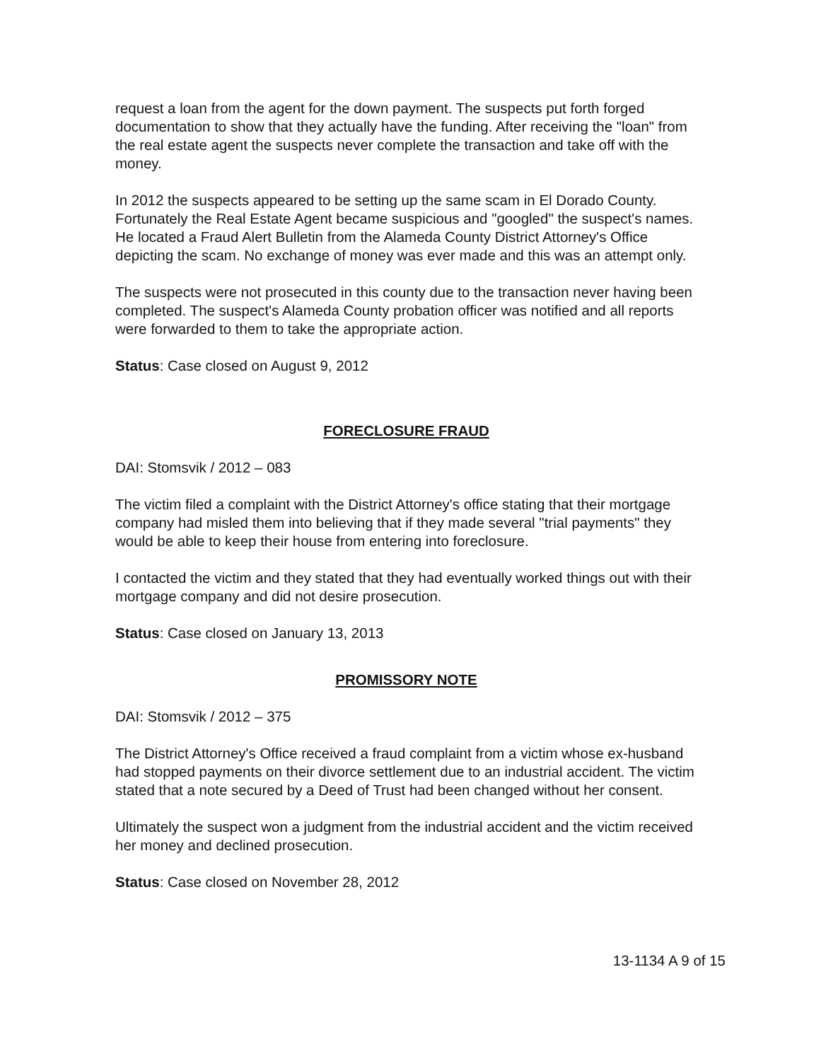request a loan from the agent for the down payment. The suspects put forth forged documentation to show that they actually have the funding. After receiving the "loan" from the real estate agent the suspects never complete the transaction and take off with the money.
In 2012 the suspects appeared to be setting up the same scam in El Dorado County. Fortunately the Real Estate Agent became suspicious and "googled" the suspect's names. He located a Fraud Alert Bulletin from the Alameda County District Attorney's Office depicting the scam. No exchange of money was ever made and this was an attempt only.
The suspects were not prosecuted in this county due to the transaction never having been completed. The suspect's Alameda County probation officer was notified and all reports were forwarded to them to take the appropriate action.
Status: Case closed on August 9, 2012
FORECLOSURE FRAUD
DAI: Stomsvik / 2012 – 083
The victim filed a complaint with the District Attorney's office stating that their mortgage company had misled them into believing that if they made several "trial payments" they would be able to keep their house from entering into foreclosure.
I contacted the victim and they stated that they had eventually worked things out with their mortgage company and did not desire prosecution.
Status: Case closed on January 13, 2013
PROMISSORY NOTE
DAI: Stomsvik / 2012 – 375
The District Attorney's Office received a fraud complaint from a victim whose ex-husband had stopped payments on their divorce settlement due to an industrial accident. The victim stated that a note secured by a Deed of Trust had been changed without her consent.
Ultimately the suspect won a judgment from the industrial accident and the victim received her money and declined prosecution.
Status: Case closed on November 28, 2012
13-1134 A 9 of 15